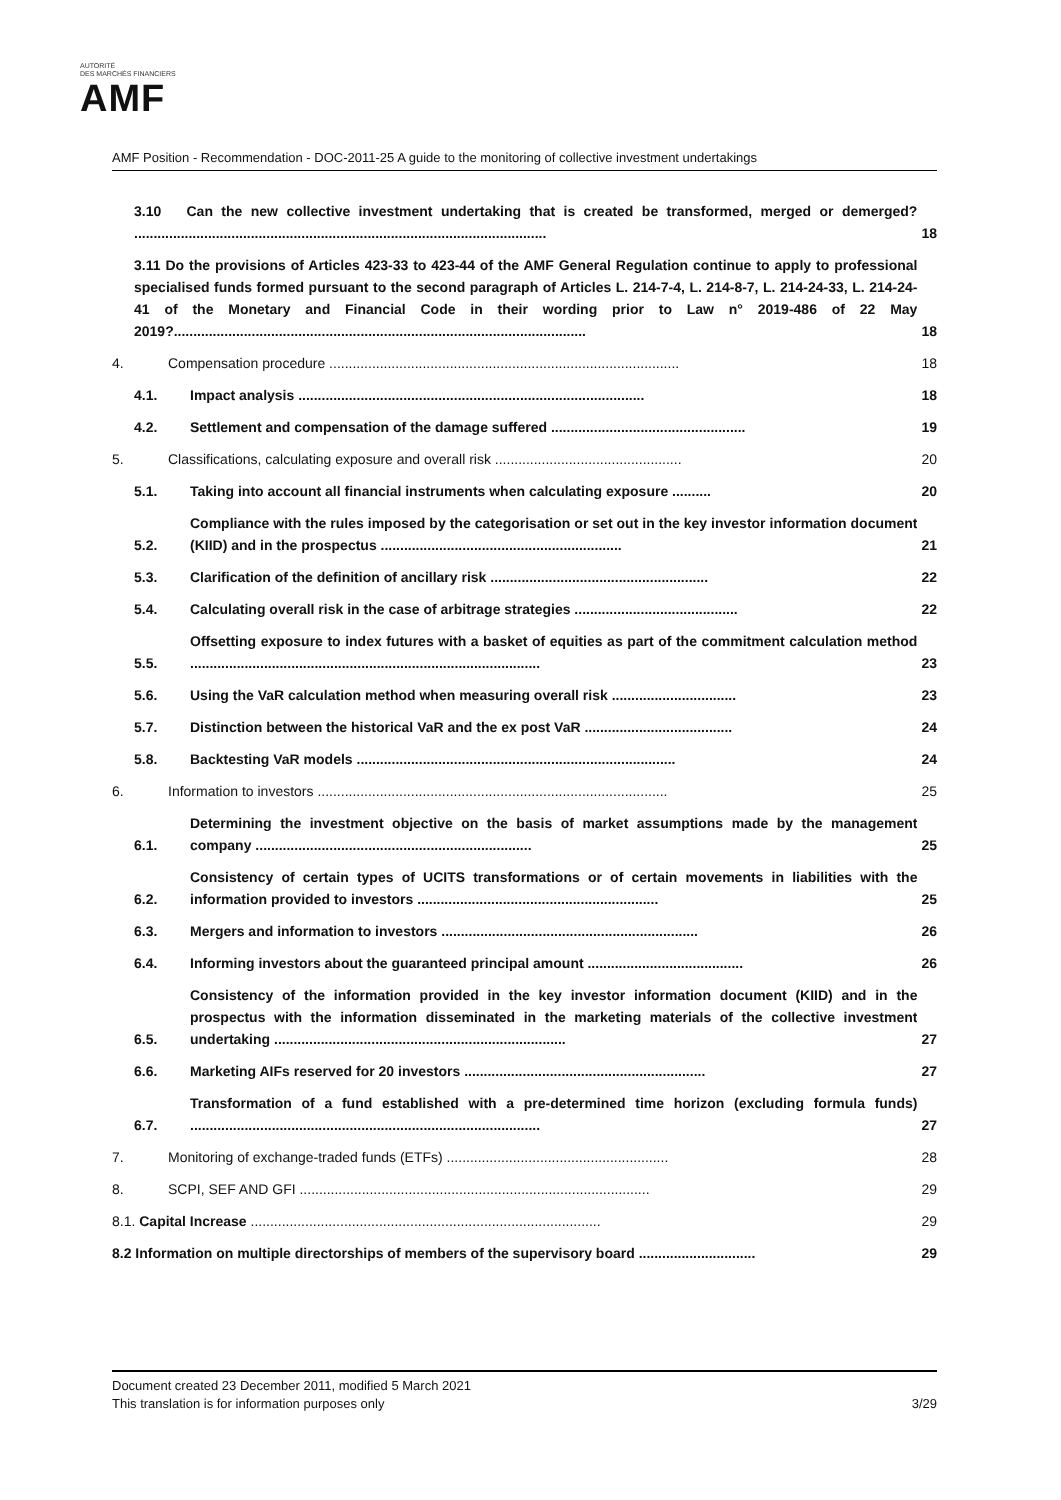AUTORITÉ
DES MARCHÉS FINANCIERS
AMF
AMF Position - Recommendation - DOC-2011-25 A guide to the monitoring of collective investment undertakings
3.10 Can the new collective investment undertaking that is created be transformed, merged or demerged? ..........................................................................................................
18
3.11 Do the provisions of Articles 423-33 to 423-44 of the AMF General Regulation continue to apply to professional specialised funds formed pursuant to the second paragraph of Articles L. 214-7-4, L. 214-8-7, L. 214-24-33, L. 214-24-41 of the Monetary and Financial Code in their wording prior to Law n° 2019-486 of 22 May 2019?..........................................................................................................
18
4.
Compensation procedure ..........................................................................................
18
4.1.
Impact analysis .........................................................................................
18
4.2.
Settlement and compensation of the damage suffered ..................................................
19
5.
Classifications, calculating exposure and overall risk ................................................
20
5.1.
Taking into account all financial instruments when calculating exposure ..........
20
5.2.
Compliance with the rules imposed by the categorisation or set out in the key investor information document (KIID) and in the prospectus ..............................................................
21
5.3.
Clarification of the definition of ancillary risk ........................................................
22
5.4.
Calculating overall risk in the case of arbitrage strategies ..........................................
22
5.5.
Offsetting exposure to index futures with a basket of equities as part of the commitment calculation method ..........................................................................................
23
5.6.
Using the VaR calculation method when measuring overall risk ................................
23
5.7.
Distinction between the historical VaR and the ex post VaR ......................................
24
5.8.
Backtesting VaR models ..................................................................................
24
6.
Information to investors ..........................................................................................
25
6.1.
Determining the investment objective on the basis of market assumptions made by the management company .......................................................................
25
6.2.
Consistency of certain types of UCITS transformations or of certain movements in liabilities with the information provided to investors ..............................................................
25
6.3.
Mergers and information to investors ..................................................................
26
6.4.
Informing investors about the guaranteed principal amount ........................................
26
6.5.
Consistency of the information provided in the key investor information document (KIID) and in the prospectus with the information disseminated in the marketing materials of the collective investment undertaking ...........................................................................
27
6.6.
Marketing AIFs reserved for 20 investors ..............................................................
27
6.7.
Transformation of a fund established with a pre-determined time horizon (excluding formula funds) ..........................................................................................
27
7.
Monitoring of exchange-traded funds (ETFs) .........................................................
28
8.
SCPI, SEF AND GFI ..........................................................................................
29
8.1. Capital Increase ..........................................................................................
29
8.2 Information on multiple directorships of members of the supervisory board ..............................
29
Document created 23 December 2011, modified 5 March 2021
This translation is for information purposes only 3/29